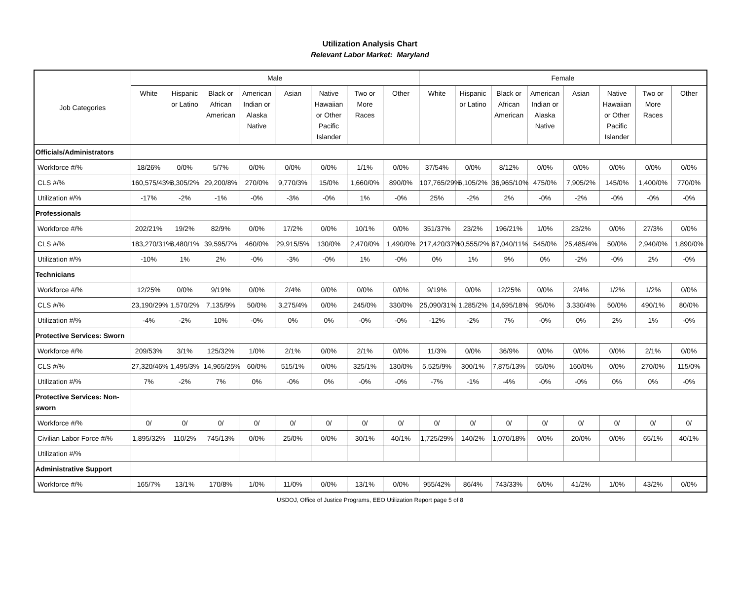Utilization Analysis Chart
Relevant Labor Market: Maryland
| Job Categories | Male | | | | | | | | Female | | | | | | | |
| --- | --- | --- | --- | --- | --- | --- | --- | --- | --- | --- | --- | --- | --- | --- | --- | --- |
| | White | Hispanic or Latino | Black or African American | American Indian or Alaska Native | Asian | Native Hawaiian or Other Pacific Islander | Two or More Races | Other | White | Hispanic or Latino | Black or African American | American Indian or Alaska Native | Asian | Native Hawaiian or Other Pacific Islander | Two or More Races | Other |
| Officials/Administrators | | | | | | | | | | | | | | | | |
| Workforce #/% | 18/26% | 0/0% | 5/7% | 0/0% | 0/0% | 0/0% | 1/1% | 0/0% | 37/54% | 0/0% | 8/12% | 0/0% | 0/0% | 0/0% | 0/0% | 0/0% |
| CLS #/% | 160,575/43% | 8,305/2% | 29,200/8% | 270/0% | 9,770/3% | 15/0% | 1,660/0% | 890/0% | 107,765/29% | 6,105/2% | 36,965/10% | 475/0% | 7,905/2% | 145/0% | 1,400/0% | 770/0% |
| Utilization #/% | -17% | -2% | -1% | -0% | -3% | -0% | 1% | -0% | 25% | -2% | 2% | -0% | -2% | -0% | -0% | -0% |
| Professionals | | | | | | | | | | | | | | | | |
| Workforce #/% | 202/21% | 19/2% | 82/9% | 0/0% | 17/2% | 0/0% | 10/1% | 0/0% | 351/37% | 23/2% | 196/21% | 1/0% | 23/2% | 0/0% | 27/3% | 0/0% |
| CLS #/% | 183,270/31% | 8,480/1% | 39,595/7% | 460/0% | 29,915/5% | 130/0% | 2,470/0% | 1,490/0% | 217,420/37% | 10,555/2% | 67,040/11% | 545/0% | 25,485/4% | 50/0% | 2,940/0% | 1,890/0% |
| Utilization #/% | -10% | 1% | 2% | -0% | -3% | -0% | 1% | -0% | 0% | 1% | 9% | 0% | -2% | -0% | 2% | -0% |
| Technicians | | | | | | | | | | | | | | | | |
| Workforce #/% | 12/25% | 0/0% | 9/19% | 0/0% | 2/4% | 0/0% | 0/0% | 0/0% | 9/19% | 0/0% | 12/25% | 0/0% | 2/4% | 1/2% | 1/2% | 0/0% |
| CLS #/% | 23,190/29% | 1,570/2% | 7,135/9% | 50/0% | 3,275/4% | 0/0% | 245/0% | 330/0% | 25,090/31% | 1,285/2% | 14,695/18% | 95/0% | 3,330/4% | 50/0% | 490/1% | 80/0% |
| Utilization #/% | -4% | -2% | 10% | -0% | 0% | 0% | -0% | -0% | -12% | -2% | 7% | -0% | 0% | 2% | 1% | -0% |
| Protective Services: Sworn | | | | | | | | | | | | | | | | |
| Workforce #/% | 209/53% | 3/1% | 125/32% | 1/0% | 2/1% | 0/0% | 2/1% | 0/0% | 11/3% | 0/0% | 36/9% | 0/0% | 0/0% | 0/0% | 2/1% | 0/0% |
| CLS #/% | 27,320/46% | 1,495/3% | 14,965/25% | 60/0% | 515/1% | 0/0% | 325/1% | 130/0% | 5,525/9% | 300/1% | 7,875/13% | 55/0% | 160/0% | 0/0% | 270/0% | 115/0% |
| Utilization #/% | 7% | -2% | 7% | 0% | -0% | 0% | -0% | -0% | -7% | -1% | -4% | -0% | -0% | 0% | 0% | -0% |
| Protective Services: Non-sworn | | | | | | | | | | | | | | | | |
| Workforce #/% | 0/ | 0/ | 0/ | 0/ | 0/ | 0/ | 0/ | 0/ | 0/ | 0/ | 0/ | 0/ | 0/ | 0/ | 0/ | 0/ |
| Civilian Labor Force #/% | 1,895/32% | 110/2% | 745/13% | 0/0% | 25/0% | 0/0% | 30/1% | 40/1% | 1,725/29% | 140/2% | 1,070/18% | 0/0% | 20/0% | 0/0% | 65/1% | 40/1% |
| Utilization #/% | | | | | | | | | | | | | | | | |
| Administrative Support | | | | | | | | | | | | | | | | |
| Workforce #/% | 165/7% | 13/1% | 170/8% | 1/0% | 11/0% | 0/0% | 13/1% | 0/0% | 955/42% | 86/4% | 743/33% | 6/0% | 41/2% | 1/0% | 43/2% | 0/0% |
USDOJ, Office of Justice Programs, EEO Utilization Report page 5 of 8